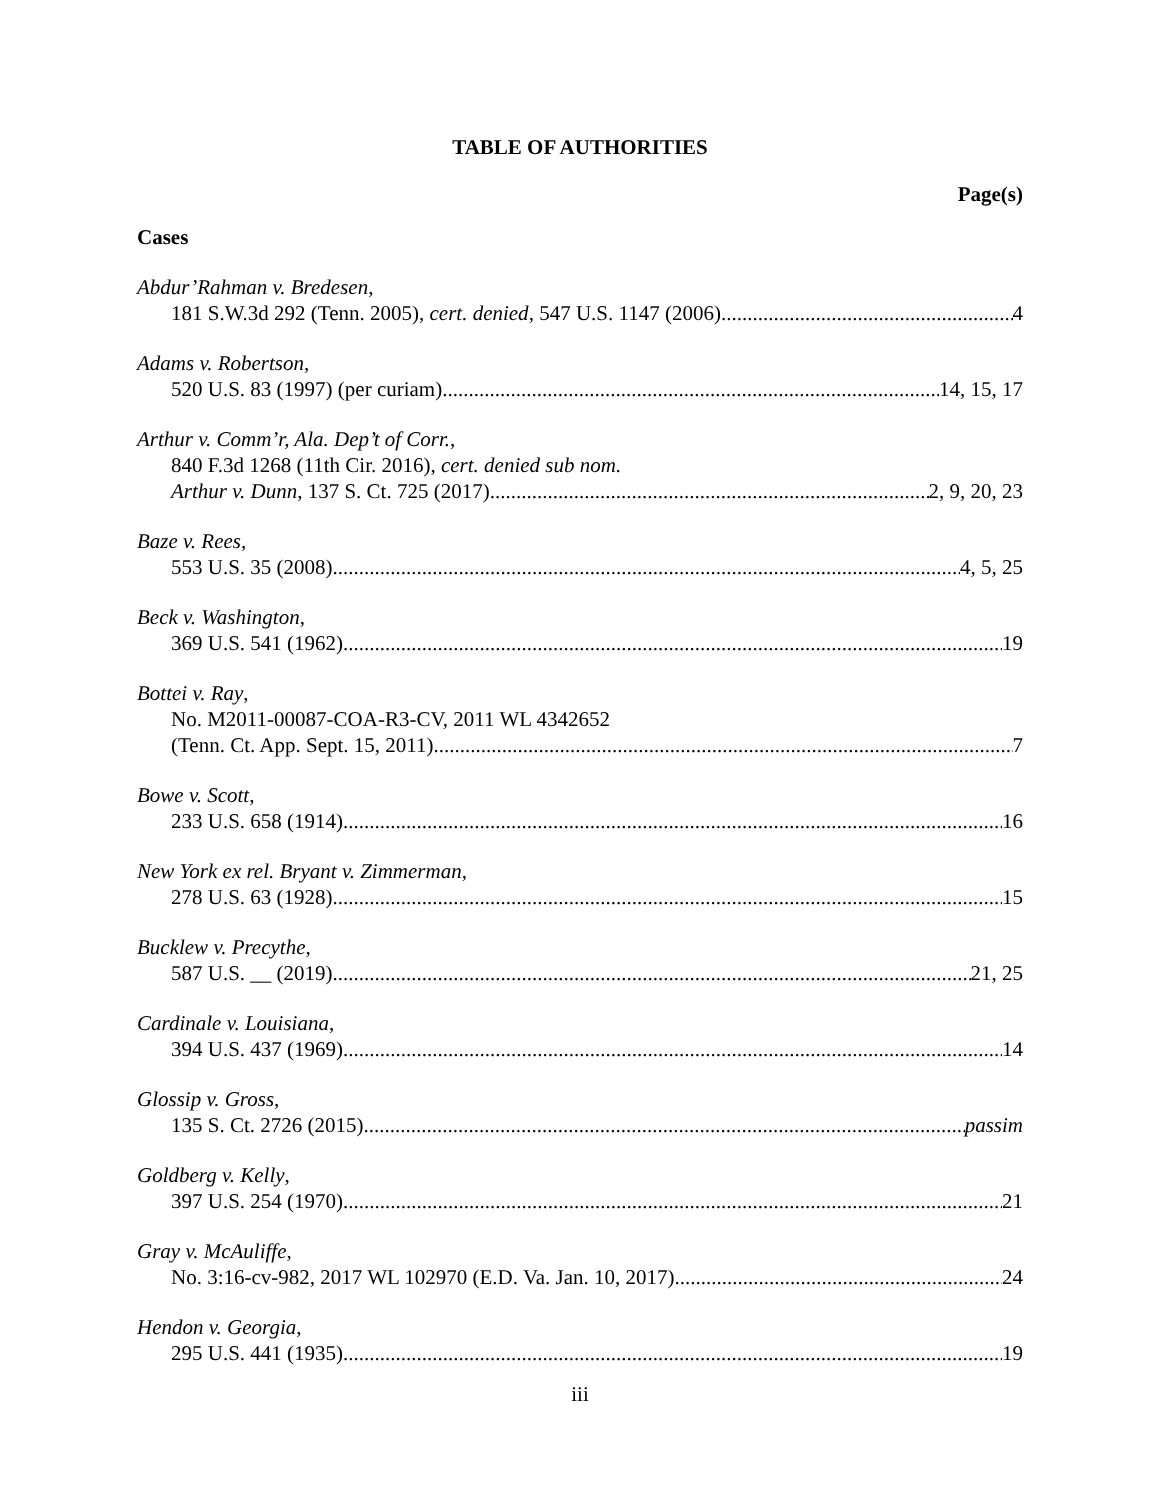TABLE OF AUTHORITIES
Page(s)
Cases
Abdur’Rahman v. Bredesen,
181 S.W.3d 292 (Tenn. 2005), cert. denied, 547 U.S. 1147 (2006) 4
Adams v. Robertson,
520 U.S. 83 (1997) (per curiam) 14, 15, 17
Arthur v. Comm’r, Ala. Dep’t of Corr.,
840 F.3d 1268 (11th Cir. 2016), cert. denied sub nom.
Arthur v. Dunn, 137 S. Ct. 725 (2017) 2, 9, 20, 23
Baze v. Rees,
553 U.S. 35 (2008) 4, 5, 25
Beck v. Washington,
369 U.S. 541 (1962) 19
Bottei v. Ray,
No. M2011-00087-COA-R3-CV, 2011 WL 4342652
(Tenn. Ct. App. Sept. 15, 2011) 7
Bowe v. Scott,
233 U.S. 658 (1914) 16
New York ex rel. Bryant v. Zimmerman,
278 U.S. 63 (1928) 15
Bucklew v. Precythe,
587 U.S. __ (2019) 21, 25
Cardinale v. Louisiana,
394 U.S. 437 (1969) 14
Glossip v. Gross,
135 S. Ct. 2726 (2015) passim
Goldberg v. Kelly,
397 U.S. 254 (1970) 21
Gray v. McAuliffe,
No. 3:16-cv-982, 2017 WL 102970 (E.D. Va. Jan. 10, 2017) 24
Hendon v. Georgia,
295 U.S. 441 (1935) 19
iii